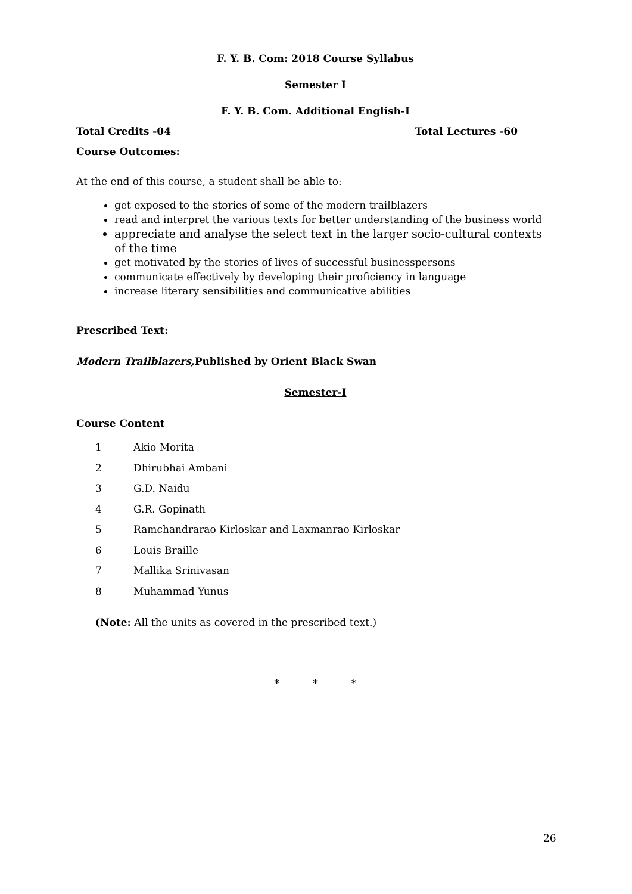F. Y. B. Com: 2018 Course Syllabus
Semester I
F. Y. B. Com. Additional English-I
Total Credits -04 Total Lectures -60
Course Outcomes:
At the end of this course, a student shall be able to:
get exposed to the stories of some of the modern trailblazers
read and interpret the various texts for better understanding of the business world
appreciate and analyse the select text in the larger socio-cultural contexts of the time
get motivated by the stories of lives of successful businesspersons
communicate effectively by developing their proficiency in language
increase literary sensibilities and communicative abilities
Prescribed Text:
Modern Trailblazers, Published by Orient Black Swan
Semester-I
Course Content
1 Akio Morita
2 Dhirubhai Ambani
3 G.D. Naidu
4 G.R. Gopinath
5 Ramchandrarao Kirloskar and Laxmanrao Kirloskar
6 Louis Braille
7 Mallika Srinivasan
8 Muhammad Yunus
(Note: All the units as covered in the prescribed text.)
* * *
26